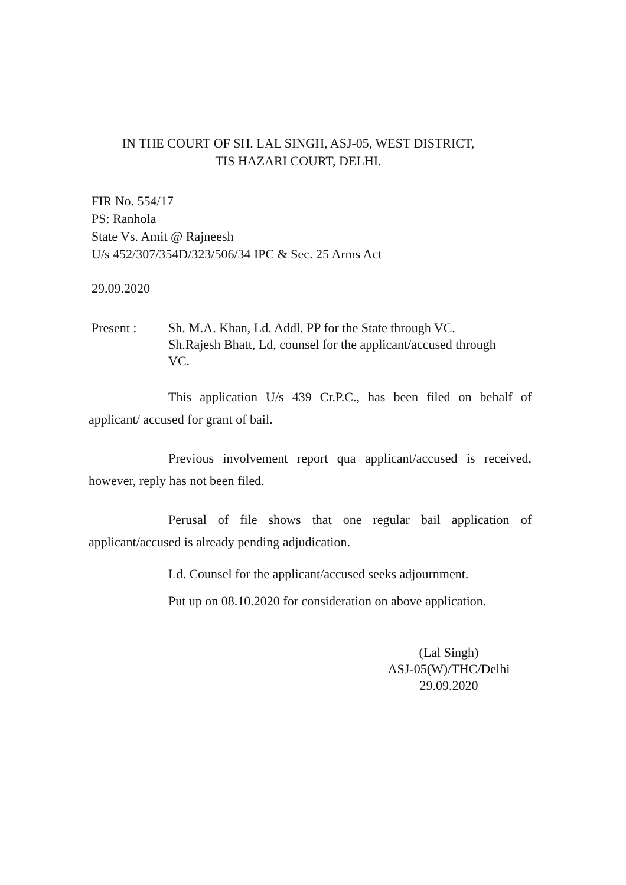IN THE COURT OF SH. LAL SINGH, ASJ-05, WEST DISTRICT,
TIS HAZARI COURT, DELHI.
FIR No. 554/17
PS: Ranhola
State Vs. Amit @ Rajneesh
U/s 452/307/354D/323/506/34 IPC & Sec. 25 Arms Act
29.09.2020
Present : Sh. M.A. Khan, Ld. Addl. PP for the State through VC.
Sh.Rajesh Bhatt, Ld, counsel for the applicant/accused through VC.
This application U/s 439 Cr.P.C., has been filed on behalf of applicant/ accused for grant of bail.
Previous involvement report qua applicant/accused is received, however, reply has not been filed.
Perusal of file shows that one regular bail application of applicant/accused is already pending adjudication.
Ld. Counsel for the applicant/accused seeks adjournment.
Put up on 08.10.2020 for consideration on above application.
(Lal Singh)
ASJ-05(W)/THC/Delhi
29.09.2020